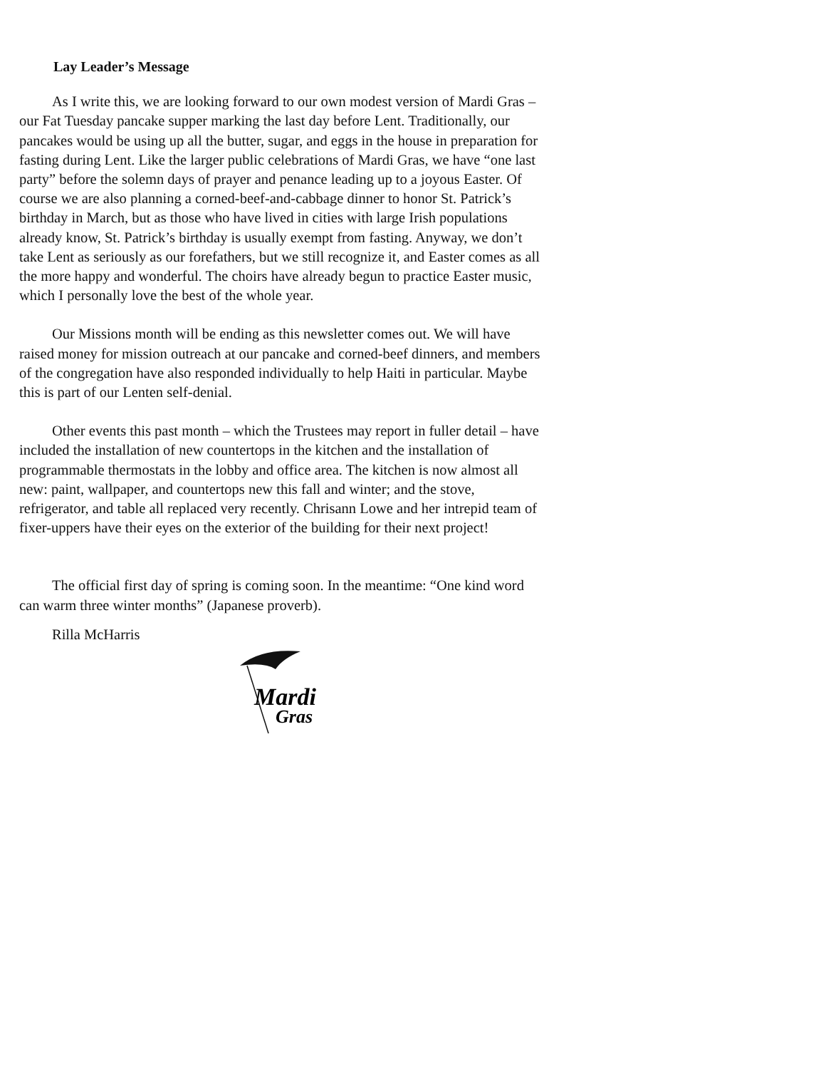Lay Leader’s Message
As I write this, we are looking forward to our own modest version of Mardi Gras – our Fat Tuesday pancake supper marking the last day before Lent. Traditionally, our pancakes would be using up all the butter, sugar, and eggs in the house in preparation for fasting during Lent. Like the larger public celebrations of Mardi Gras, we have “one last party” before the solemn days of prayer and penance leading up to a joyous Easter. Of course we are also planning a corned-beef-and-cabbage dinner to honor St. Patrick’s birthday in March, but as those who have lived in cities with large Irish populations already know, St. Patrick’s birthday is usually exempt from fasting. Anyway, we don’t take Lent as seriously as our forefathers, but we still recognize it, and Easter comes as all the more happy and wonderful. The choirs have already begun to practice Easter music, which I personally love the best of the whole year.
Our Missions month will be ending as this newsletter comes out. We will have raised money for mission outreach at our pancake and corned-beef dinners, and members of the congregation have also responded individually to help Haiti in particular. Maybe this is part of our Lenten self-denial.
Other events this past month – which the Trustees may report in fuller detail – have included the installation of new countertops in the kitchen and the installation of programmable thermostats in the lobby and office area. The kitchen is now almost all new: paint, wallpaper, and countertops new this fall and winter; and the stove, refrigerator, and table all replaced very recently. Chrisann Lowe and her intrepid team of fixer-uppers have their eyes on the exterior of the building for their next project!
The official first day of spring is coming soon. In the meantime: “One kind word can warm three winter months” (Japanese proverb).
Rilla McHarris
Mardi
Gras